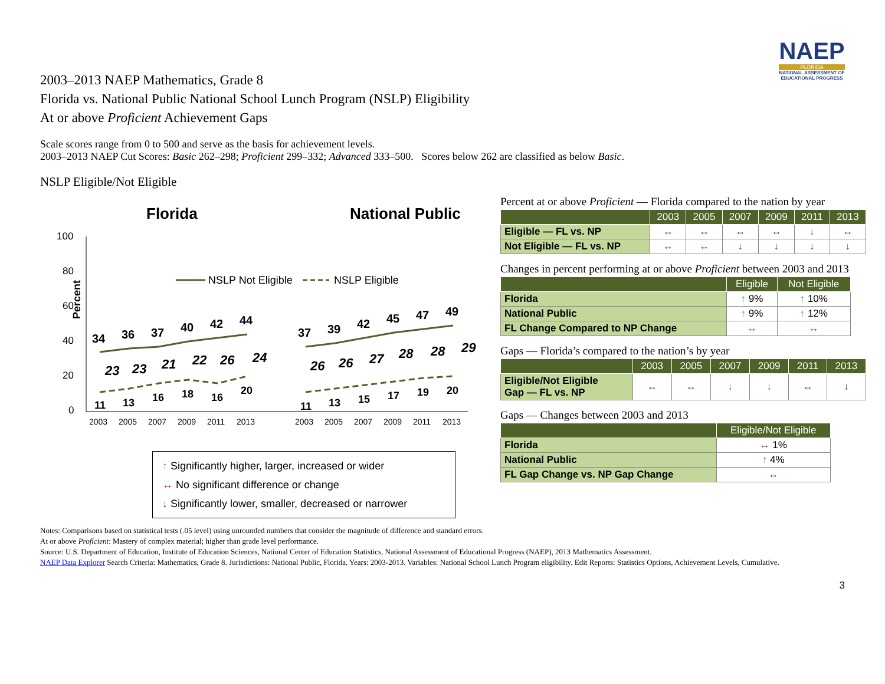NAEP
FLORIDA
NATIONAL ASSESSMENT OF EDUCATIONAL PROGRESS
2003–2013 NAEP Mathematics, Grade 8
Florida vs. National Public National School Lunch Program (NSLP) Eligibility
At or above Proficient Achievement Gaps
Scale scores range from 0 to 500 and serve as the basis for achievement levels.
2003–2013 NAEP Cut Scores: Basic 262–298; Proficient 299–332; Advanced 333–500. Scores below 262 are classified as below Basic.
NSLP Eligible/Not Eligible
Florida
National Public
100
80
60
40
20
0
Percent
NSLP Not Eligible
NSLP Eligible
34
36
37
40
42
44
37
39
42
45
47
49
11
13
16
18
16
20
11
13
15
17
19
20
23
23
21
22
26
24
26
26
27
28
28
29
2003
2005
2007
2009
2011
2013
2003
2005
2007
2009
2011
2013
↑ Significantly higher, larger, increased or wider
↔ No significant difference or change
↓ Significantly lower, smaller, decreased or narrower
Percent at or above Proficient — Florida compared to the nation by year
| | 2003 | 2005 | 2007 | 2009 | 2011 | 2013 |
| --- | --- | --- | --- | --- | --- | --- |
| Eligible — FL vs. NP | ↔ | ↔ | ↔ | ↔ | ↓ | ↔ |
| Not Eligible — FL vs. NP | ↔ | ↔ | ↓ | ↓ | ↓ | ↓ |
Changes in percent performing at or above Proficient between 2003 and 2013
| | Eligible | Not Eligible |
| --- | --- | --- |
| Florida | ↑ 9% | ↑ 10% |
| National Public | ↑ 9% | ↑ 12% |
| FL Change Compared to NP Change | ↔ | ↔ |
Gaps — Florida’s compared to the nation’s by year
| | 2003 | 2005 | 2007 | 2009 | 2011 | 2013 |
| --- | --- | --- | --- | --- | --- | --- |
| Eligible/Not Eligible Gap — FL vs. NP | ↔ | ↔ | ↓ | ↓ | ↔ | ↓ |
Gaps — Changes between 2003 and 2013
| | Eligible/Not Eligible |
| --- | --- |
| Florida | ↔ 1% |
| National Public | ↑ 4% |
| FL Gap Change vs. NP Gap Change | ↔ |
Notes: Comparisons based on statistical tests (.05 level) using unrounded numbers that consider the magnitude of difference and standard errors.
At or above Proficient: Mastery of complex material; higher than grade level performance.
Source: U.S. Department of Education, Institute of Education Sciences, National Center of Education Statistics, National Assessment of Educational Progress (NAEP), 2013 Mathematics Assessment.
NAEP Data Explorer Search Criteria: Mathematics, Grade 8. Jurisdictions: National Public, Florida. Years: 2003-2013. Variables: National School Lunch Program eligibility. Edit Reports: Statistics Options, Achievement Levels, Cumulative.
3